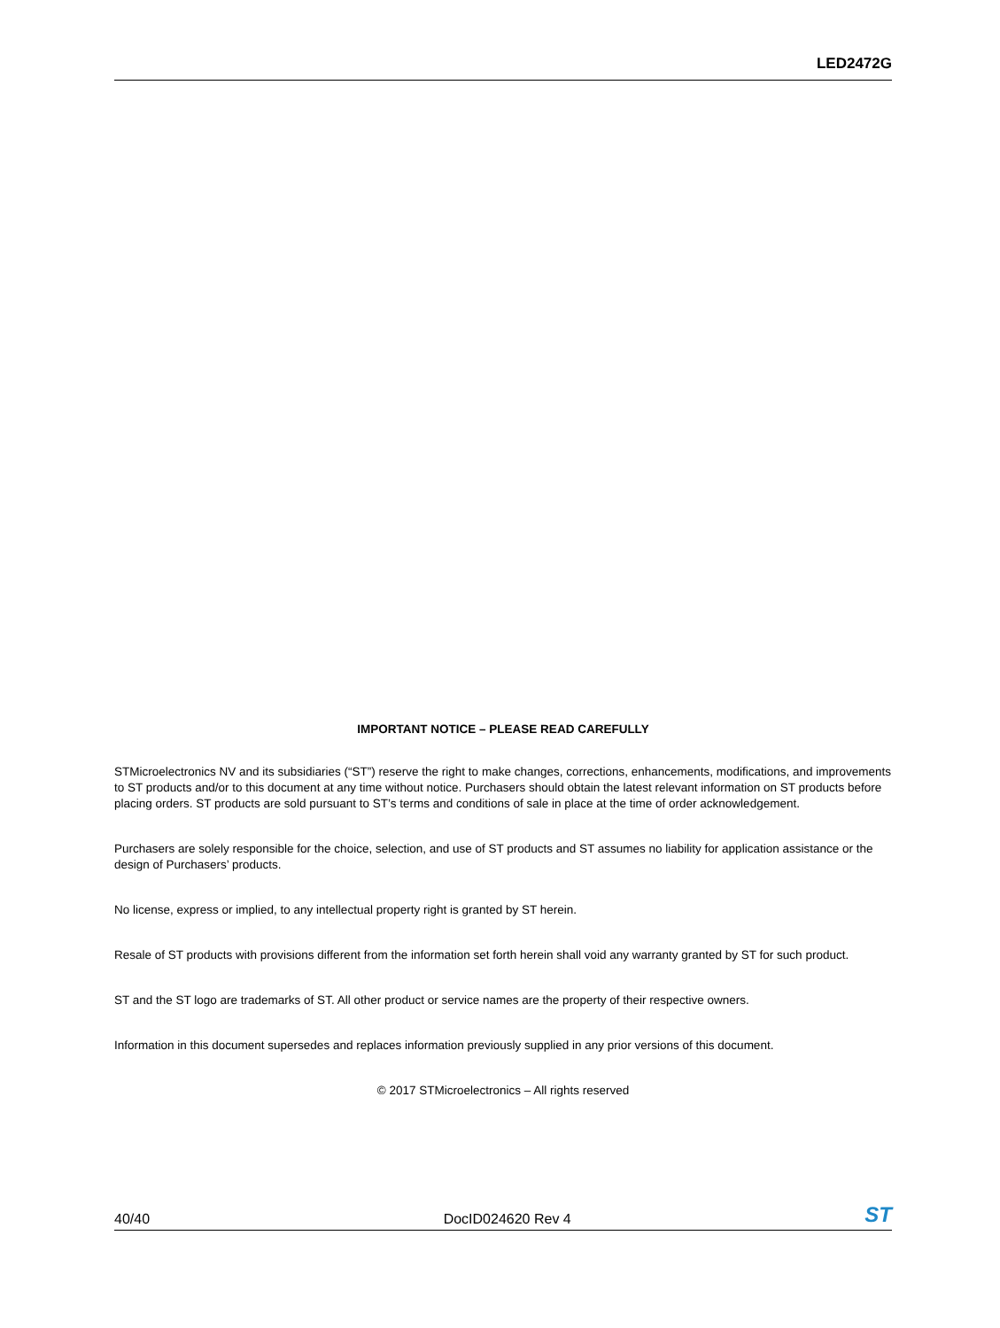LED2472G
IMPORTANT NOTICE – PLEASE READ CAREFULLY
STMicroelectronics NV and its subsidiaries (“ST”) reserve the right to make changes, corrections, enhancements, modifications, and improvements to ST products and/or to this document at any time without notice. Purchasers should obtain the latest relevant information on ST products before placing orders. ST products are sold pursuant to ST’s terms and conditions of sale in place at the time of order acknowledgement.
Purchasers are solely responsible for the choice, selection, and use of ST products and ST assumes no liability for application assistance or the design of Purchasers’ products.
No license, express or implied, to any intellectual property right is granted by ST herein.
Resale of ST products with provisions different from the information set forth herein shall void any warranty granted by ST for such product.
ST and the ST logo are trademarks of ST. All other product or service names are the property of their respective owners.
Information in this document supersedes and replaces information previously supplied in any prior versions of this document.
© 2017 STMicroelectronics – All rights reserved
40/40 DocID024620 Rev 4 ST